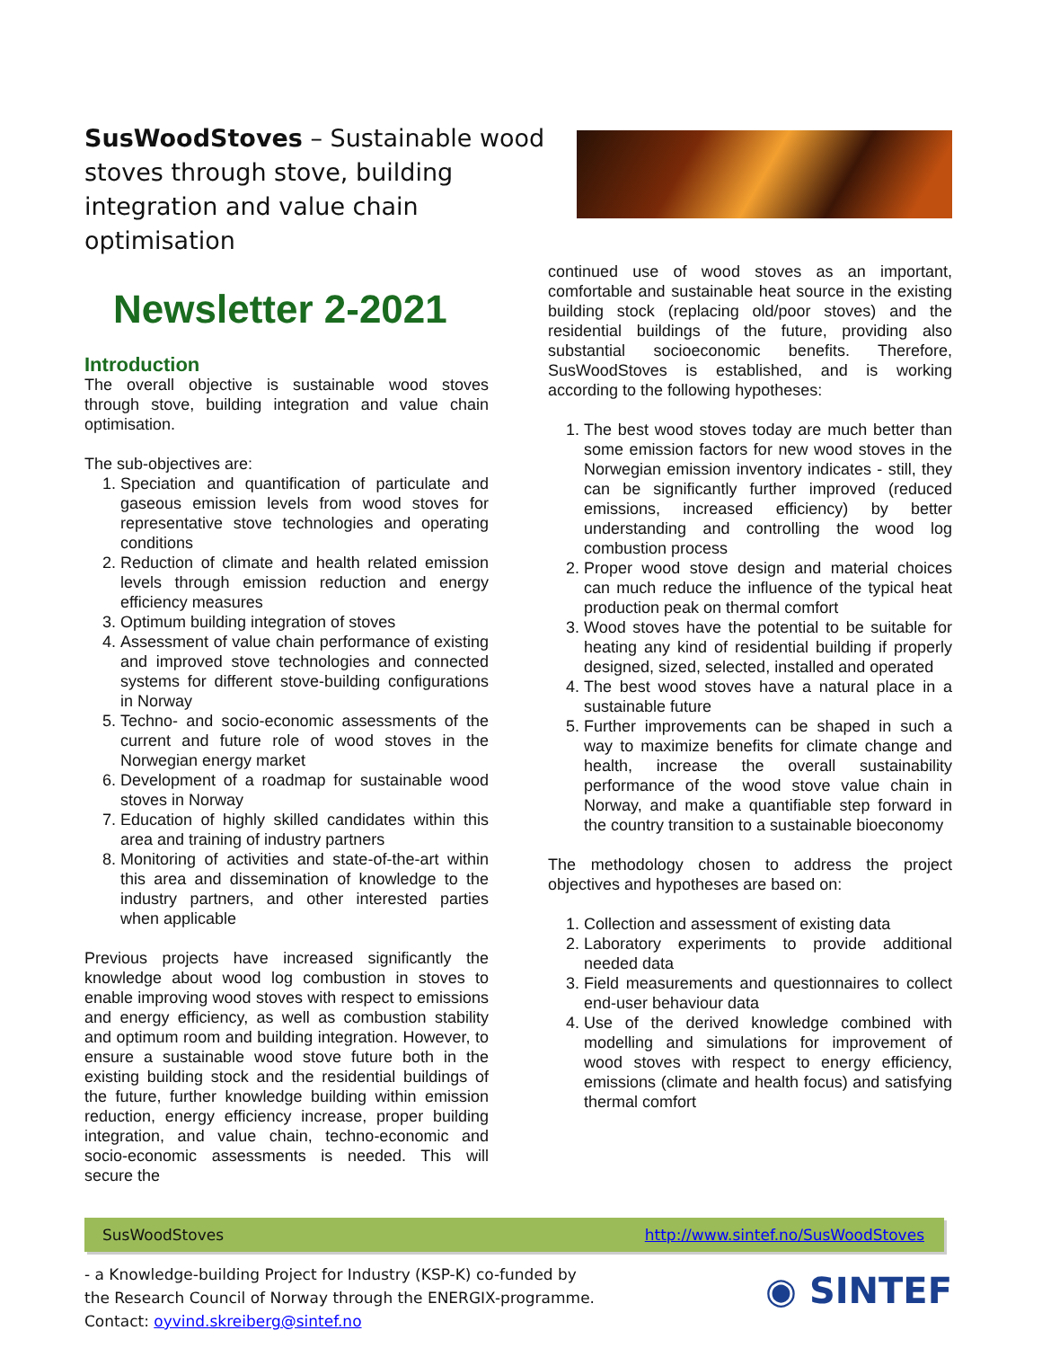SusWoodStoves – Sustainable wood stoves through stove, building integration and value chain optimisation
Newsletter 2-2021
Introduction
The overall objective is sustainable wood stoves through stove, building integration and value chain optimisation.
The sub-objectives are:
1. Speciation and quantification of particulate and gaseous emission levels from wood stoves for representative stove technologies and operating conditions
2. Reduction of climate and health related emission levels through emission reduction and energy efficiency measures
3. Optimum building integration of stoves
4. Assessment of value chain performance of existing and improved stove technologies and connected systems for different stove-building configurations in Norway
5. Techno- and socio-economic assessments of the current and future role of wood stoves in the Norwegian energy market
6. Development of a roadmap for sustainable wood stoves in Norway
7. Education of highly skilled candidates within this area and training of industry partners
8. Monitoring of activities and state-of-the-art within this area and dissemination of knowledge to the industry partners, and other interested parties when applicable
Previous projects have increased significantly the knowledge about wood log combustion in stoves to enable improving wood stoves with respect to emissions and energy efficiency, as well as combustion stability and optimum room and building integration. However, to ensure a sustainable wood stove future both in the existing building stock and the residential buildings of the future, further knowledge building within emission reduction, energy efficiency increase, proper building integration, and value chain, techno-economic and socio-economic assessments is needed. This will secure the
continued use of wood stoves as an important, comfortable and sustainable heat source in the existing building stock (replacing old/poor stoves) and the residential buildings of the future, providing also substantial socioeconomic benefits. Therefore, SusWoodStoves is established, and is working according to the following hypotheses:
1. The best wood stoves today are much better than some emission factors for new wood stoves in the Norwegian emission inventory indicates - still, they can be significantly further improved (reduced emissions, increased efficiency) by better understanding and controlling the wood log combustion process
2. Proper wood stove design and material choices can much reduce the influence of the typical heat production peak on thermal comfort
3. Wood stoves have the potential to be suitable for heating any kind of residential building if properly designed, sized, selected, installed and operated
4. The best wood stoves have a natural place in a sustainable future
5. Further improvements can be shaped in such a way to maximize benefits for climate change and health, increase the overall sustainability performance of the wood stove value chain in Norway, and make a quantifiable step forward in the country transition to a sustainable bioeconomy
The methodology chosen to address the project objectives and hypotheses are based on:
1. Collection and assessment of existing data
2. Laboratory experiments to provide additional needed data
3. Field measurements and questionnaires to collect end-user behaviour data
4. Use of the derived knowledge combined with modelling and simulations for improvement of wood stoves with respect to energy efficiency, emissions (climate and health focus) and satisfying thermal comfort
SusWoodStoves http://www.sintef.no/SusWoodStoves
- a Knowledge-building Project for Industry (KSP-K) co-funded by
the Research Council of Norway through the ENERGIX-programme.
Contact: oyvind.skreiberg@sintef.no
◉ SINTEF